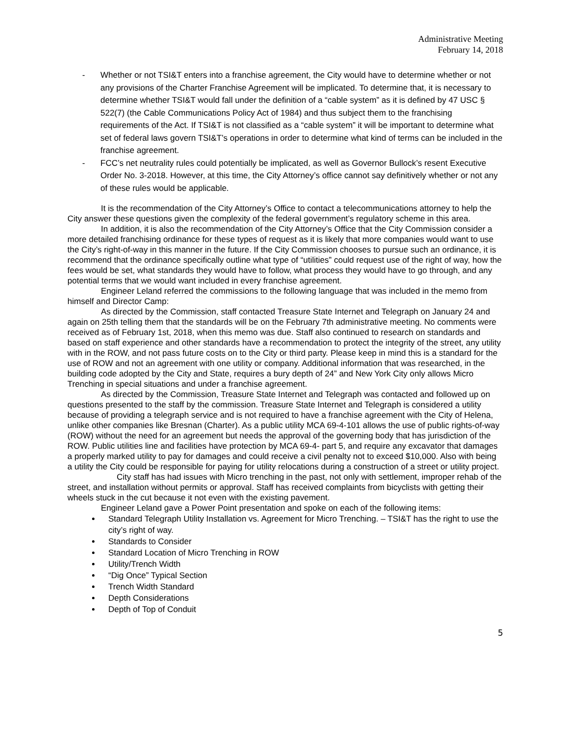Administrative Meeting
February 14, 2018
- Whether or not TSI&T enters into a franchise agreement, the City would have to determine whether or not any provisions of the Charter Franchise Agreement will be implicated. To determine that, it is necessary to determine whether TSI&T would fall under the definition of a “cable system” as it is defined by 47 USC § 522(7) (the Cable Communications Policy Act of 1984) and thus subject them to the franchising requirements of the Act. If TSI&T is not classified as a “cable system” it will be important to determine what set of federal laws govern TSI&T’s operations in order to determine what kind of terms can be included in the franchise agreement.
- FCC’s net neutrality rules could potentially be implicated, as well as Governor Bullock’s resent Executive Order No. 3-2018. However, at this time, the City Attorney’s office cannot say definitively whether or not any of these rules would be applicable.
It is the recommendation of the City Attorney’s Office to contact a telecommunications attorney to help the City answer these questions given the complexity of the federal government’s regulatory scheme in this area.
In addition, it is also the recommendation of the City Attorney’s Office that the City Commission consider a more detailed franchising ordinance for these types of request as it is likely that more companies would want to use the City’s right-of-way in this manner in the future. If the City Commission chooses to pursue such an ordinance, it is recommend that the ordinance specifically outline what type of “utilities” could request use of the right of way, how the fees would be set, what standards they would have to follow, what process they would have to go through, and any potential terms that we would want included in every franchise agreement.
Engineer Leland referred the commissions to the following language that was included in the memo from himself and Director Camp:
As directed by the Commission, staff contacted Treasure State Internet and Telegraph on January 24 and again on 25th telling them that the standards will be on the February 7th administrative meeting. No comments were received as of February 1st, 2018, when this memo was due. Staff also continued to research on standards and based on staff experience and other standards have a recommendation to protect the integrity of the street, any utility with in the ROW, and not pass future costs on to the City or third party. Please keep in mind this is a standard for the use of ROW and not an agreement with one utility or company. Additional information that was researched, in the building code adopted by the City and State, requires a bury depth of 24” and New York City only allows Micro Trenching in special situations and under a franchise agreement.
As directed by the Commission, Treasure State Internet and Telegraph was contacted and followed up on questions presented to the staff by the commission. Treasure State Internet and Telegraph is considered a utility because of providing a telegraph service and is not required to have a franchise agreement with the City of Helena, unlike other companies like Bresnan (Charter). As a public utility MCA 69-4-101 allows the use of public rights-of-way (ROW) without the need for an agreement but needs the approval of the governing body that has jurisdiction of the ROW. Public utilities line and facilities have protection by MCA 69-4- part 5, and require any excavator that damages a properly marked utility to pay for damages and could receive a civil penalty not to exceed $10,000. Also with being a utility the City could be responsible for paying for utility relocations during a construction of a street or utility project.
City staff has had issues with Micro trenching in the past, not only with settlement, improper rehab of the street, and installation without permits or approval. Staff has received complaints from bicyclists with getting their wheels stuck in the cut because it not even with the existing pavement.
Engineer Leland gave a Power Point presentation and spoke on each of the following items:
Standard Telegraph Utility Installation vs. Agreement for Micro Trenching. – TSI&T has the right to use the city’s right of way.
Standards to Consider
Standard Location of Micro Trenching in ROW
Utility/Trench Width
“Dig Once” Typical Section
Trench Width Standard
Depth Considerations
Depth of Top of Conduit
5